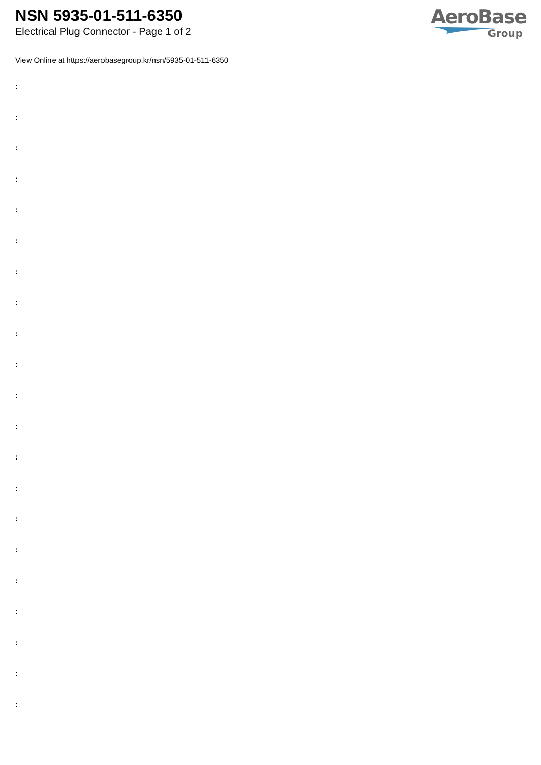NSN 5935-01-511-6350
Electrical Plug Connector - Page 1 of 2
AeroBase
Group
View Online at https://aerobasegroup.kr/nsn/5935-01-511-6350
:
:
:
:
:
:
:
:
:
:
:
:
:
:
:
:
:
:
:
:
: